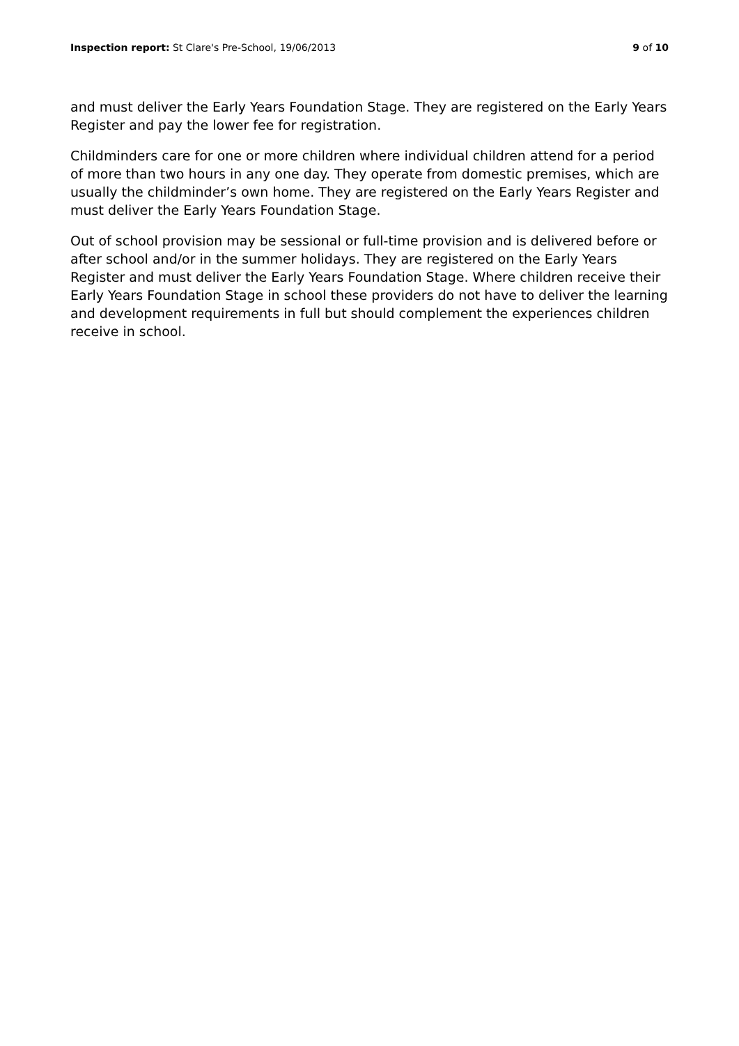Inspection report: St Clare's Pre-School, 19/06/2013
9 of 10
and must deliver the Early Years Foundation Stage. They are registered on the Early Years Register and pay the lower fee for registration.
Childminders care for one or more children where individual children attend for a period of more than two hours in any one day. They operate from domestic premises, which are usually the childminder’s own home. They are registered on the Early Years Register and must deliver the Early Years Foundation Stage.
Out of school provision may be sessional or full-time provision and is delivered before or after school and/or in the summer holidays. They are registered on the Early Years Register and must deliver the Early Years Foundation Stage. Where children receive their Early Years Foundation Stage in school these providers do not have to deliver the learning and development requirements in full but should complement the experiences children receive in school.